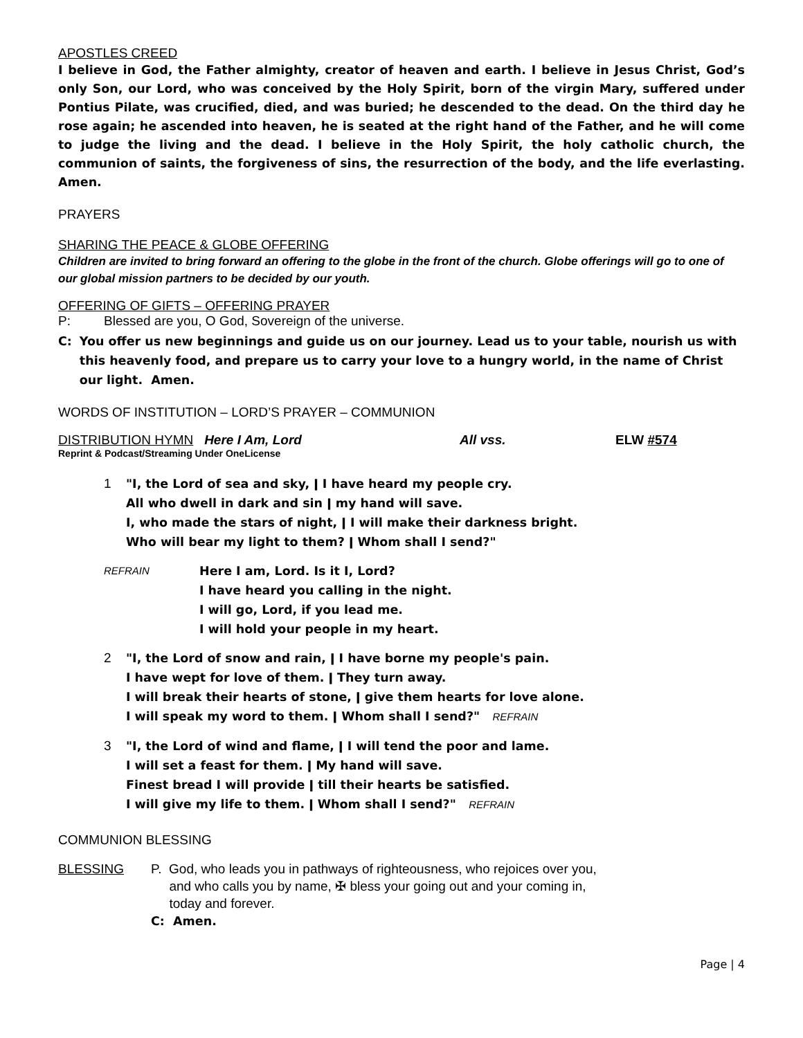APOSTLES CREED
I believe in God, the Father almighty, creator of heaven and earth. I believe in Jesus Christ, God’s only Son, our Lord, who was conceived by the Holy Spirit, born of the virgin Mary, suffered under Pontius Pilate, was crucified, died, and was buried; he descended to the dead. On the third day he rose again; he ascended into heaven, he is seated at the right hand of the Father, and he will come to judge the living and the dead. I believe in the Holy Spirit, the holy catholic church, the communion of saints, the forgiveness of sins, the resurrection of the body, and the life everlasting. Amen.
PRAYERS
SHARING THE PEACE & GLOBE OFFERING
Children are invited to bring forward an offering to the globe in the front of the church. Globe offerings will go to one of our global mission partners to be decided by our youth.
OFFERING OF GIFTS – OFFERING PRAYER
P: Blessed are you, O God, Sovereign of the universe.
C: You offer us new beginnings and guide us on our journey. Lead us to your table, nourish us with this heavenly food, and prepare us to carry your love to a hungry world, in the name of Christ our light. Amen.
WORDS OF INSTITUTION – LORD’S PRAYER – COMMUNION
DISTRIBUTION HYMN Here I Am, Lord All vss. ELW #574
Reprint & Podcast/Streaming Under OneLicense
1 "I, the Lord of sea and sky, ǀ I have heard my people cry.
All who dwell in dark and sin ǀ my hand will save.
I, who made the stars of night, ǀ I will make their darkness bright.
Who will bear my light to them? ǀ Whom shall I send?"
REFRAIN
Here I am, Lord. Is it I, Lord?
I have heard you calling in the night.
I will go, Lord, if you lead me.
I will hold your people in my heart.
2 "I, the Lord of snow and rain, ǀ I have borne my people's pain.
I have wept for love of them. ǀ They turn away.
I will break their hearts of stone, ǀ give them hearts for love alone.
I will speak my word to them. ǀ Whom shall I send?" REFRAIN
3 "I, the Lord of wind and flame, ǀ I will tend the poor and lame.
I will set a feast for them. ǀ My hand will save.
Finest bread I will provide ǀ till their hearts be satisfied.
I will give my life to them. ǀ Whom shall I send?" REFRAIN
COMMUNION BLESSING
BLESSING P. God, who leads you in pathways of righteousness, who rejoices over you,
and who calls you by name, ✠ bless your going out and your coming in,
today and forever.
C: Amen.
Page | 4